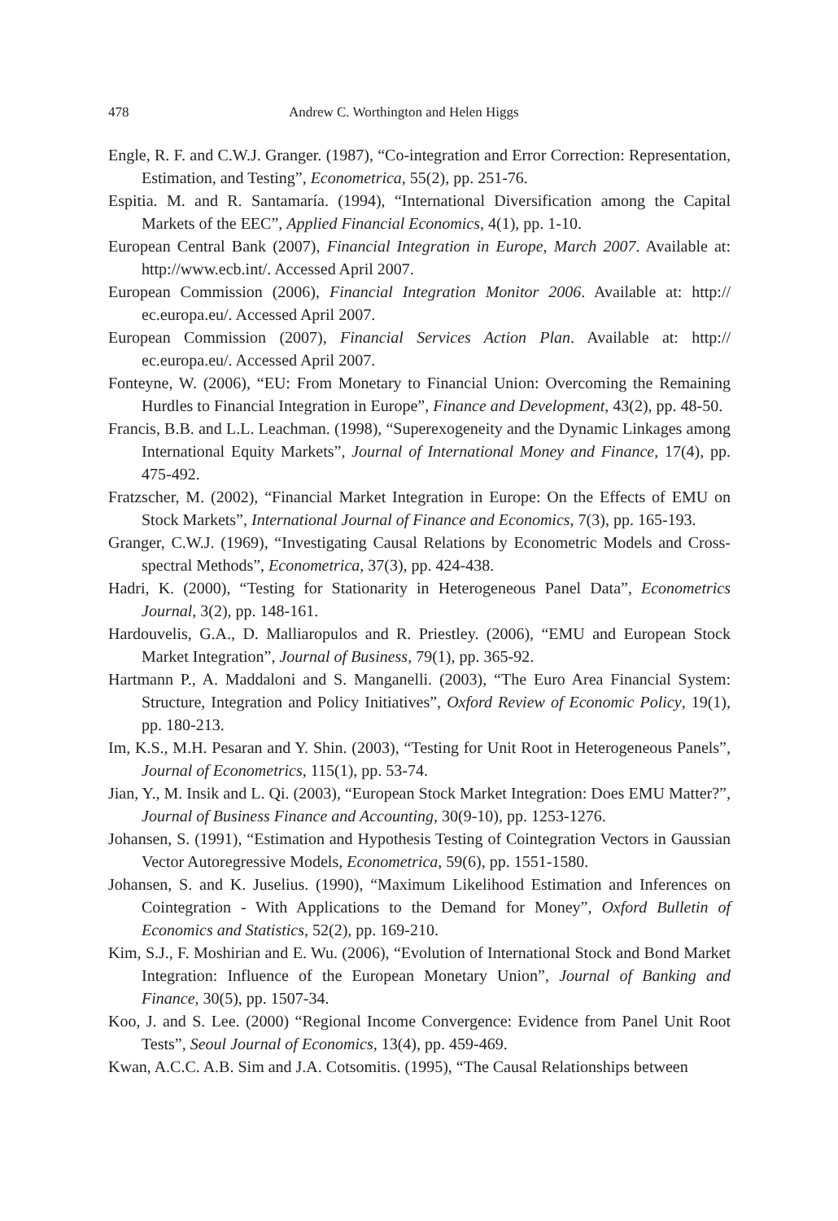478 Andrew C. Worthington and Helen Higgs
Engle, R. F. and C.W.J. Granger. (1987), “Co-integration and Error Correction: Representation, Estimation, and Testing”, Econometrica, 55(2), pp. 251-76.
Espitia. M. and R. Santamaría. (1994), “International Diversification among the Capital Markets of the EEC”, Applied Financial Economics, 4(1), pp. 1-10.
European Central Bank (2007), Financial Integration in Europe, March 2007. Available at: http://www.ecb.int/. Accessed April 2007.
European Commission (2006), Financial Integration Monitor 2006. Available at: http:// ec.europa.eu/. Accessed April 2007.
European Commission (2007), Financial Services Action Plan. Available at: http:// ec.europa.eu/. Accessed April 2007.
Fonteyne, W. (2006), “EU: From Monetary to Financial Union: Overcoming the Remaining Hurdles to Financial Integration in Europe”, Finance and Development, 43(2), pp. 48-50.
Francis, B.B. and L.L. Leachman. (1998), “Superexogeneity and the Dynamic Linkages among International Equity Markets”, Journal of International Money and Finance, 17(4), pp. 475-492.
Fratzscher, M. (2002), “Financial Market Integration in Europe: On the Effects of EMU on Stock Markets”, International Journal of Finance and Economics, 7(3), pp. 165-193.
Granger, C.W.J. (1969), “Investigating Causal Relations by Econometric Models and Cross-spectral Methods”, Econometrica, 37(3), pp. 424-438.
Hadri, K. (2000), “Testing for Stationarity in Heterogeneous Panel Data”, Econometrics Journal, 3(2), pp. 148-161.
Hardouvelis, G.A., D. Malliaropulos and R. Priestley. (2006), “EMU and European Stock Market Integration”, Journal of Business, 79(1), pp. 365-92.
Hartmann P., A. Maddaloni and S. Manganelli. (2003), “The Euro Area Financial System: Structure, Integration and Policy Initiatives”, Oxford Review of Economic Policy, 19(1), pp. 180-213.
Im, K.S., M.H. Pesaran and Y. Shin. (2003), “Testing for Unit Root in Heterogeneous Panels”, Journal of Econometrics, 115(1), pp. 53-74.
Jian, Y., M. Insik and L. Qi. (2003), “European Stock Market Integration: Does EMU Matter?”, Journal of Business Finance and Accounting, 30(9-10), pp. 1253-1276.
Johansen, S. (1991), “Estimation and Hypothesis Testing of Cointegration Vectors in Gaussian Vector Autoregressive Models, Econometrica, 59(6), pp. 1551-1580.
Johansen, S. and K. Juselius. (1990), “Maximum Likelihood Estimation and Inferences on Cointegration - With Applications to the Demand for Money”, Oxford Bulletin of Economics and Statistics, 52(2), pp. 169-210.
Kim, S.J., F. Moshirian and E. Wu. (2006), “Evolution of International Stock and Bond Market Integration: Influence of the European Monetary Union”, Journal of Banking and Finance, 30(5), pp. 1507-34.
Koo, J. and S. Lee. (2000) “Regional Income Convergence: Evidence from Panel Unit Root Tests”, Seoul Journal of Economics, 13(4), pp. 459-469.
Kwan, A.C.C. A.B. Sim and J.A. Cotsomitis. (1995), “The Causal Relationships between